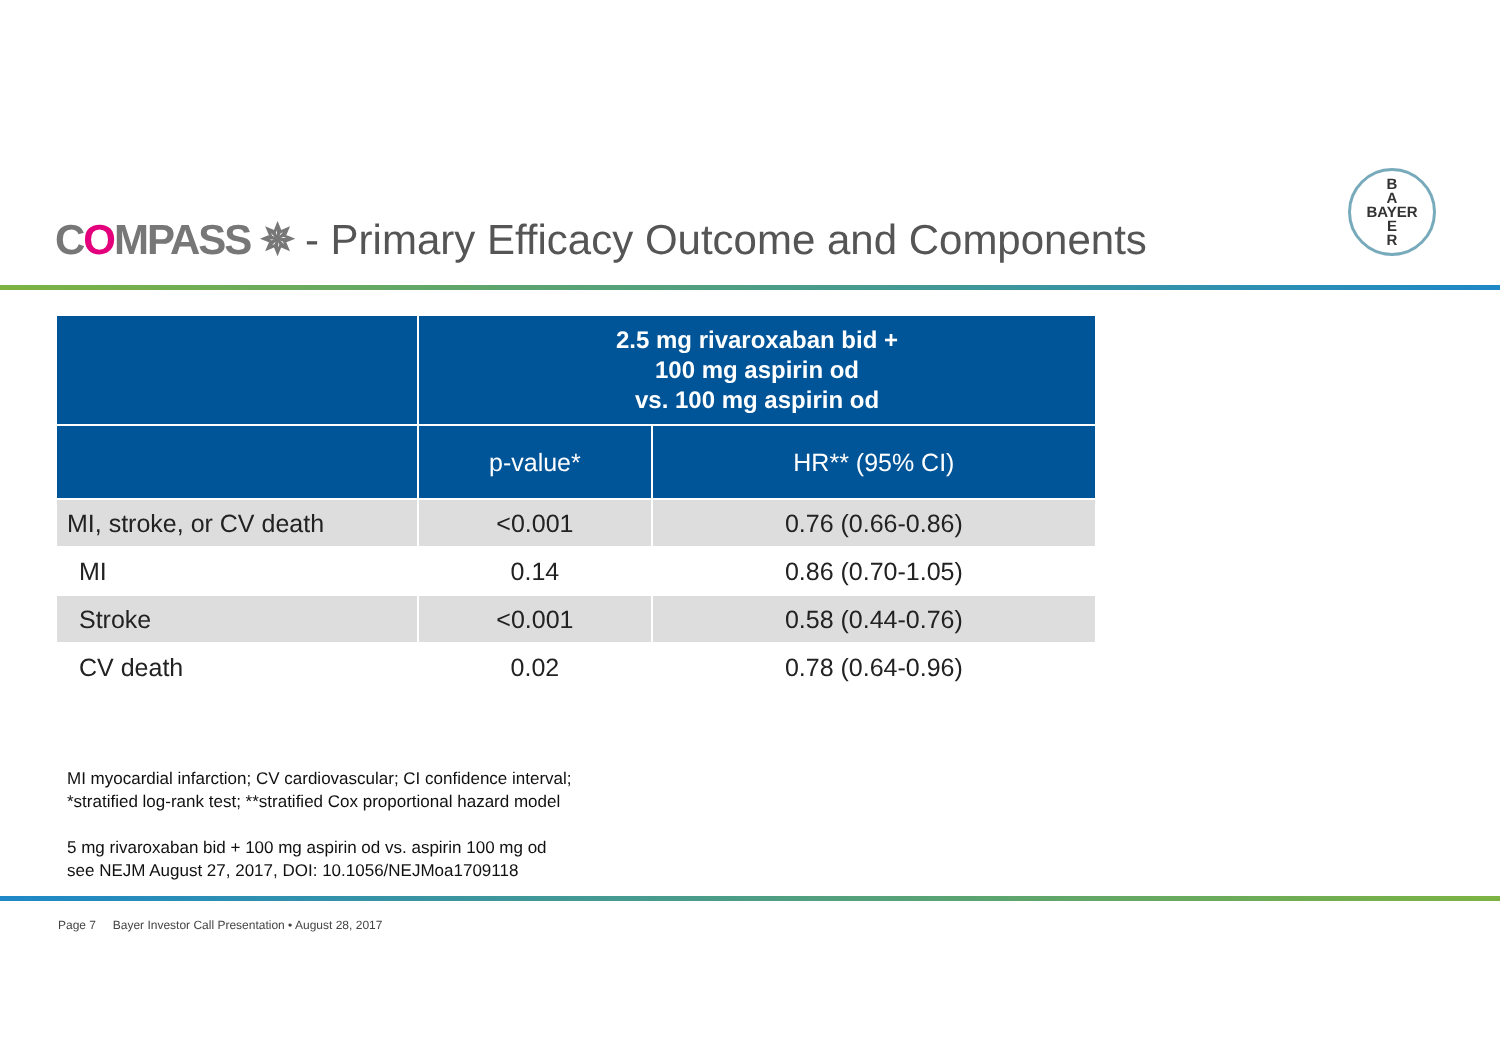COMPASS ✵
- Primary Efficacy Outcome and Components
B
A
BAYER
E
R
| | 2.5 mg rivaroxaban bid + 100 mg aspirin od vs. 100 mg aspirin od | |
| --- | --- | --- |
| | p-value* | HR** (95% CI) |
| MI, stroke, or CV death | <0.001 | 0.76 (0.66-0.86) |
| MI | 0.14 | 0.86 (0.70-1.05) |
| Stroke | <0.001 | 0.58 (0.44-0.76) |
| CV death | 0.02 | 0.78 (0.64-0.96) |
MI myocardial infarction; CV cardiovascular; CI confidence interval;
*stratified log-rank test; **stratified Cox proportional hazard model
5 mg rivaroxaban bid + 100 mg aspirin od vs. aspirin 100 mg od
see NEJM August 27, 2017, DOI: 10.1056/NEJMoa1709118
Page 7 Bayer Investor Call Presentation • August 28, 2017